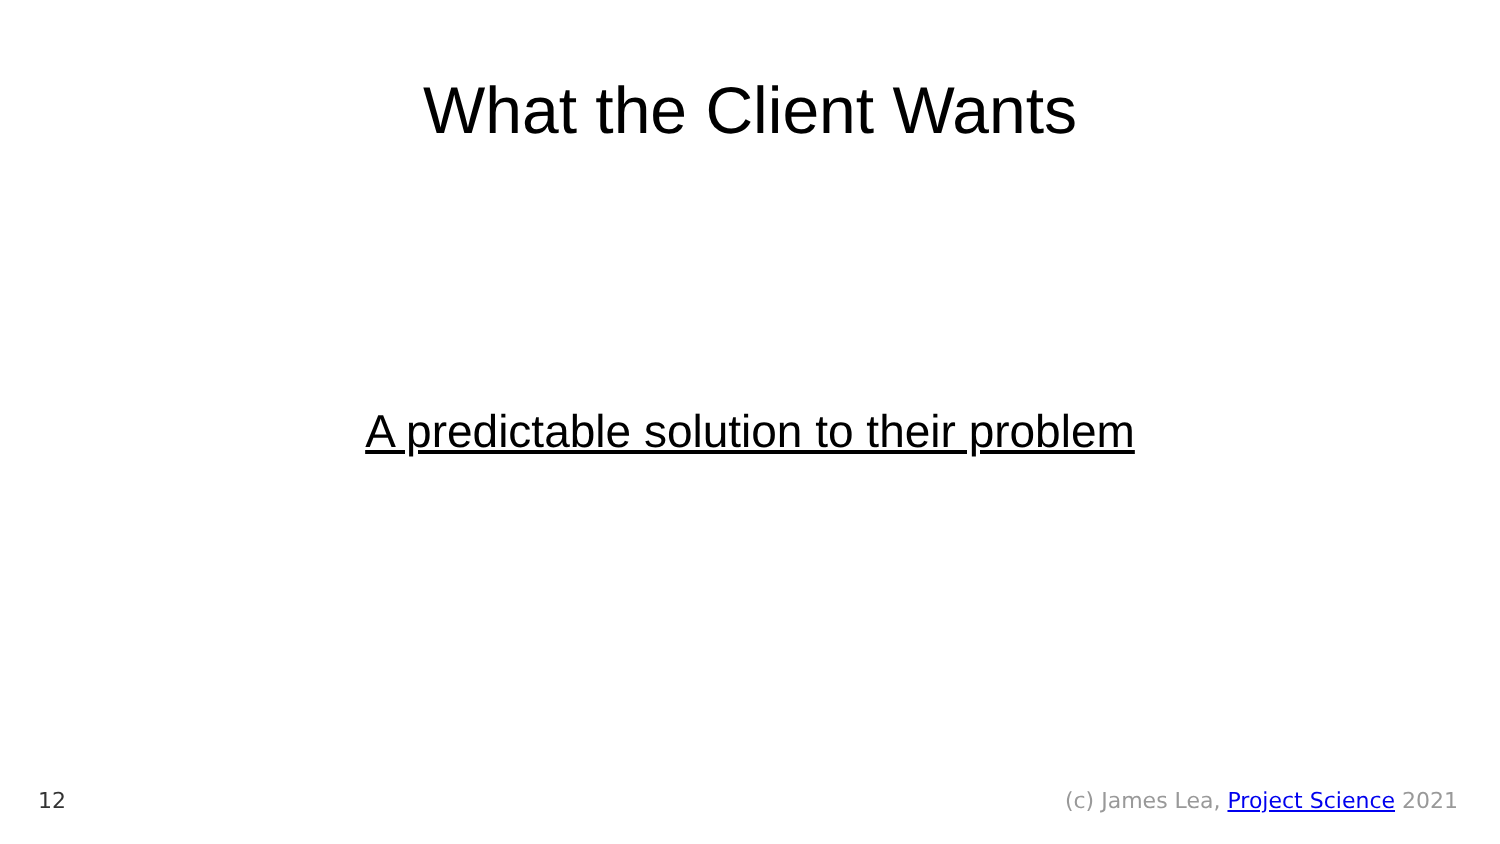What the Client Wants
A predictable solution to their problem
12 (c) James Lea, Project Science 2021